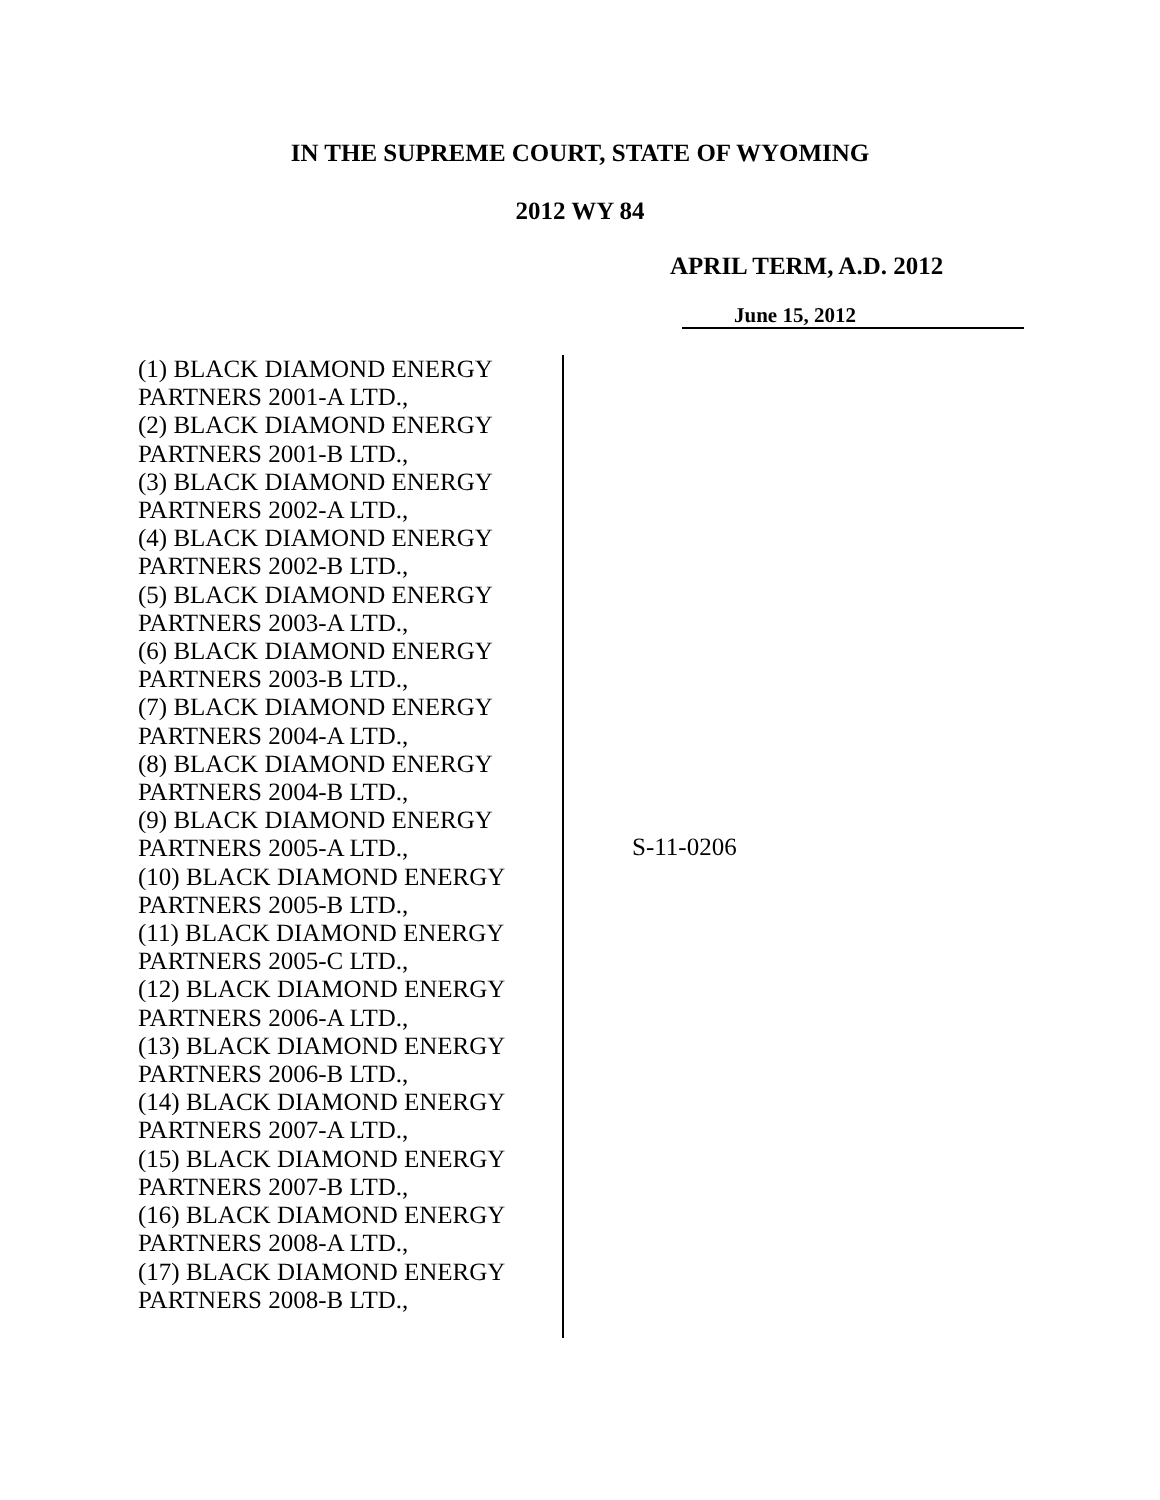IN THE SUPREME COURT, STATE OF WYOMING
2012 WY 84
APRIL TERM, A.D. 2012
June 15, 2012
(1) BLACK DIAMOND ENERGY
PARTNERS 2001-A LTD.,
(2) BLACK DIAMOND ENERGY
PARTNERS 2001-B LTD.,
(3) BLACK DIAMOND ENERGY
PARTNERS 2002-A LTD.,
(4) BLACK DIAMOND ENERGY
PARTNERS 2002-B LTD.,
(5) BLACK DIAMOND ENERGY
PARTNERS 2003-A LTD.,
(6) BLACK DIAMOND ENERGY
PARTNERS 2003-B LTD.,
(7) BLACK DIAMOND ENERGY
PARTNERS 2004-A LTD.,
(8) BLACK DIAMOND ENERGY
PARTNERS 2004-B LTD.,
(9) BLACK DIAMOND ENERGY
PARTNERS 2005-A LTD.,
(10) BLACK DIAMOND ENERGY
PARTNERS 2005-B LTD.,
(11) BLACK DIAMOND ENERGY
PARTNERS 2005-C LTD.,
(12) BLACK DIAMOND ENERGY
PARTNERS 2006-A LTD.,
(13) BLACK DIAMOND ENERGY
PARTNERS 2006-B LTD.,
(14) BLACK DIAMOND ENERGY
PARTNERS 2007-A LTD.,
(15) BLACK DIAMOND ENERGY
PARTNERS 2007-B LTD.,
(16) BLACK DIAMOND ENERGY
PARTNERS 2008-A LTD.,
(17) BLACK DIAMOND ENERGY
PARTNERS 2008-B LTD.,
S-11-0206